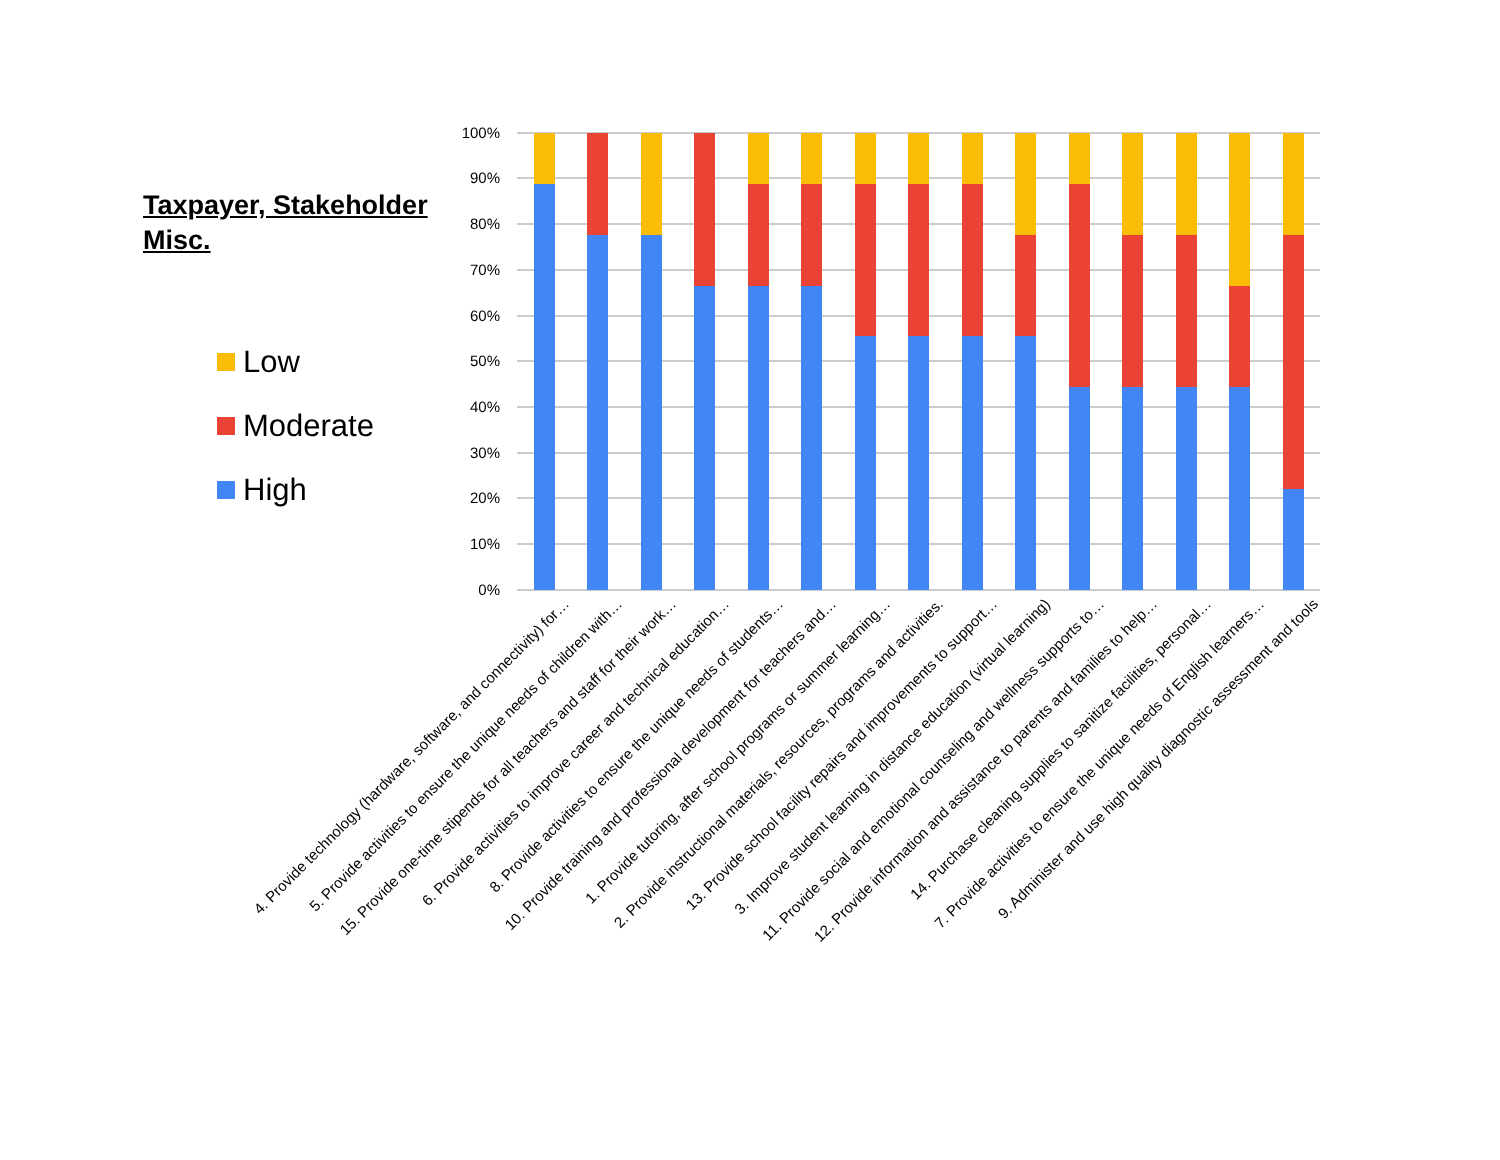Taxpayer, Stakeholder
Misc.
Low
Moderate
High
100%
90%
80%
70%
60%
50%
40%
30%
20%
10%
0%
4. Provide technology (hardware, software, and connectivity) for…
5. Provide activities to ensure the unique needs of children with…
15. Provide one-time stipends for all teachers and staff for their work…
6. Provide activities to improve career and technical education…
8. Provide activities to ensure the unique needs of students…
10. Provide training and professional development for teachers and…
1. Provide tutoring, after school programs or summer learning…
2. Provide instructional materials, resources, programs and activities.
13. Provide school facility repairs and improvements to support…
3. Improve student learning in distance education (virtual learning)
11. Provide social and emotional counseling and wellness supports to…
12. Provide information and assistance to parents and families to help…
14. Purchase cleaning supplies to sanitize facilities, personal…
7. Provide activities to ensure the unique needs of English learners…
9. Administer and use high quality diagnostic assessment and tools